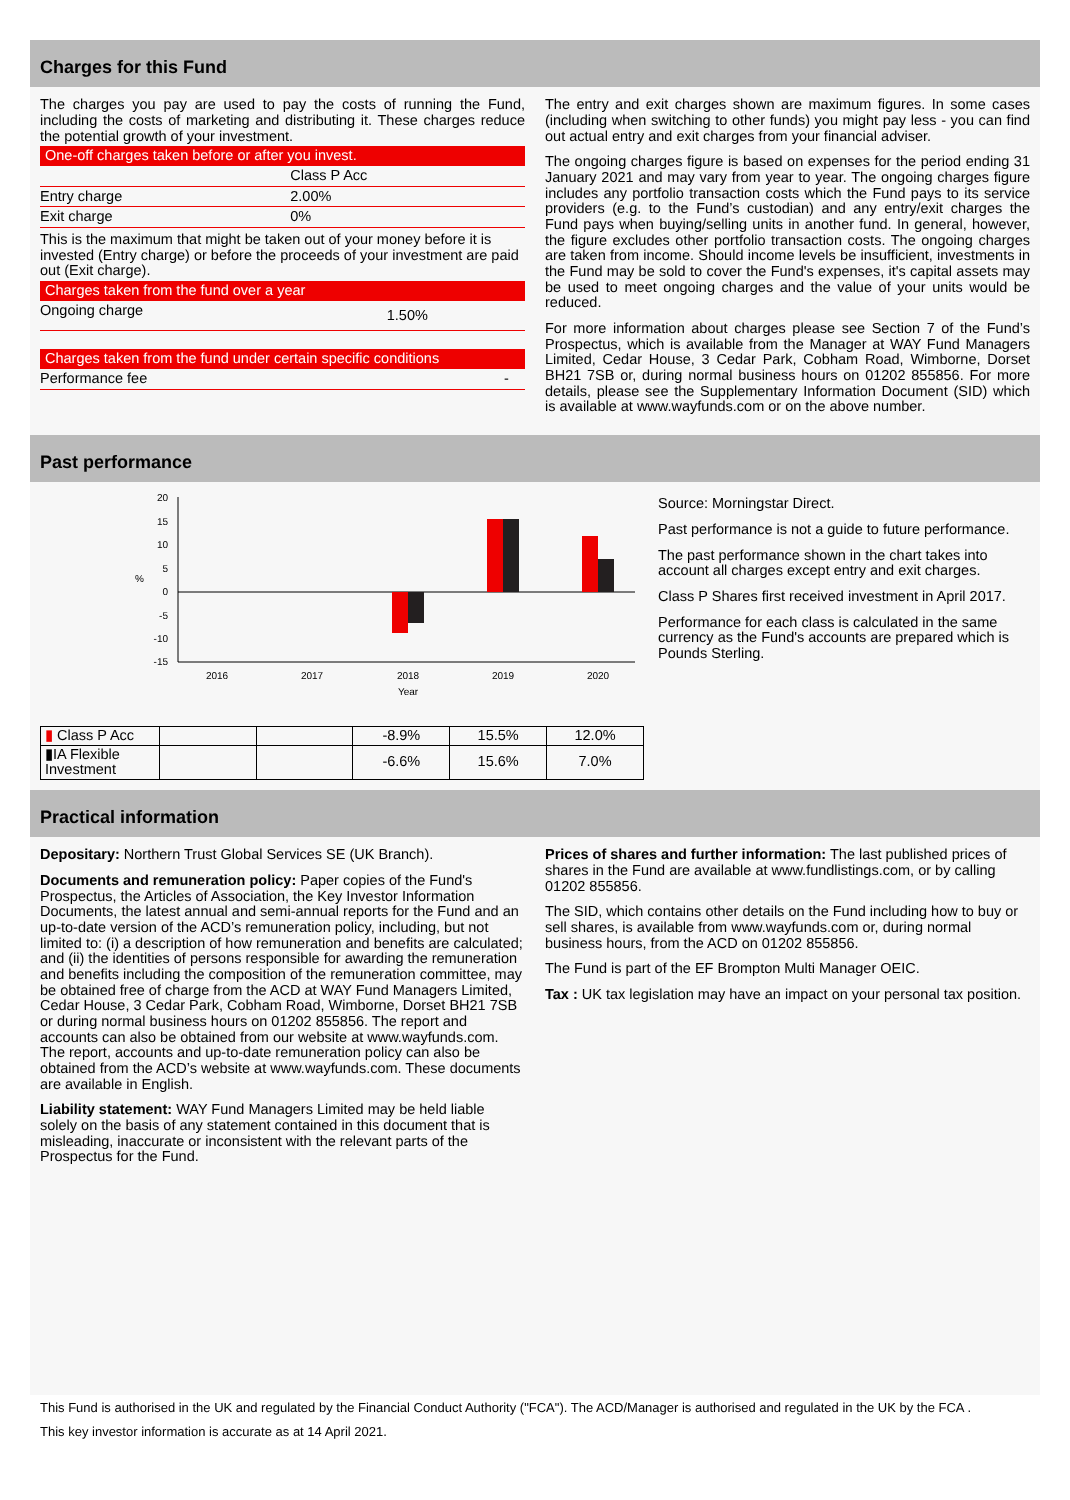Charges for this Fund
The charges you pay are used to pay the costs of running the Fund, including the costs of marketing and distributing it. These charges reduce the potential growth of your investment.
One-off charges taken before or after you invest.
| | Class P Acc |
| Entry charge | 2.00% |
| Exit charge | 0% |
This is the maximum that might be taken out of your money before it is invested (Entry charge) or before the proceeds of your investment are paid out (Exit charge).
Charges taken from the fund over a year
| Ongoing charge | 1.50% |
Charges taken from the fund under certain specific conditions
| Performance fee | - |
The entry and exit charges shown are maximum figures. In some cases (including when switching to other funds) you might pay less - you can find out actual entry and exit charges from your financial adviser.
The ongoing charges figure is based on expenses for the period ending 31 January 2021 and may vary from year to year. The ongoing charges figure includes any portfolio transaction costs which the Fund pays to its service providers (e.g. to the Fund’s custodian) and any entry/exit charges the Fund pays when buying/selling units in another fund. In general, however, the figure excludes other portfolio transaction costs. The ongoing charges are taken from income. Should income levels be insufficient, investments in the Fund may be sold to cover the Fund's expenses, it's capital assets may be used to meet ongoing charges and the value of your units would be reduced.
For more information about charges please see Section 7 of the Fund’s Prospectus, which is available from the Manager at WAY Fund Managers Limited, Cedar House, 3 Cedar Park, Cobham Road, Wimborne, Dorset BH21 7SB or, during normal business hours on 01202 855856. For more details, please see the Supplementary Information Document (SID) which is available at www.wayfunds.com or on the above number.
Past performance
20
15
10
5
0
-5
-10
-15
%
2016
2017
2018
2019
2020
Year
| ▮ Class P Acc | | | -8.9% | 15.5% | 12.0% |
| ▮IA Flexible Investment | | | -6.6% | 15.6% | 7.0% |
Source: Morningstar Direct.
Past performance is not a guide to future performance.
The past performance shown in the chart takes into account all charges except entry and exit charges.
Class P Shares first received investment in April 2017.
Performance for each class is calculated in the same currency as the Fund's accounts are prepared which is Pounds Sterling.
Practical information
Depositary: Northern Trust Global Services SE (UK Branch).
Documents and remuneration policy: Paper copies of the Fund's Prospectus, the Articles of Association, the Key Investor Information Documents, the latest annual and semi-annual reports for the Fund and an up-to-date version of the ACD’s remuneration policy, including, but not limited to: (i) a description of how remuneration and benefits are calculated; and (ii) the identities of persons responsible for awarding the remuneration and benefits including the composition of the remuneration committee, may be obtained free of charge from the ACD at WAY Fund Managers Limited, Cedar House, 3 Cedar Park, Cobham Road, Wimborne, Dorset BH21 7SB or during normal business hours on 01202 855856. The report and accounts can also be obtained from our website at www.wayfunds.com. The report, accounts and up-to-date remuneration policy can also be obtained from the ACD’s website at www.wayfunds.com. These documents are available in English.
Liability statement: WAY Fund Managers Limited may be held liable solely on the basis of any statement contained in this document that is misleading, inaccurate or inconsistent with the relevant parts of the Prospectus for the Fund.
Prices of shares and further information: The last published prices of shares in the Fund are available at www.fundlistings.com, or by calling 01202 855856.
The SID, which contains other details on the Fund including how to buy or sell shares, is available from www.wayfunds.com or, during normal business hours, from the ACD on 01202 855856.
The Fund is part of the EF Brompton Multi Manager OEIC.
Tax : UK tax legislation may have an impact on your personal tax position.
This Fund is authorised in the UK and regulated by the Financial Conduct Authority ("FCA"). The ACD/Manager is authorised and regulated in the UK by the FCA .
This key investor information is accurate as at 14 April 2021.